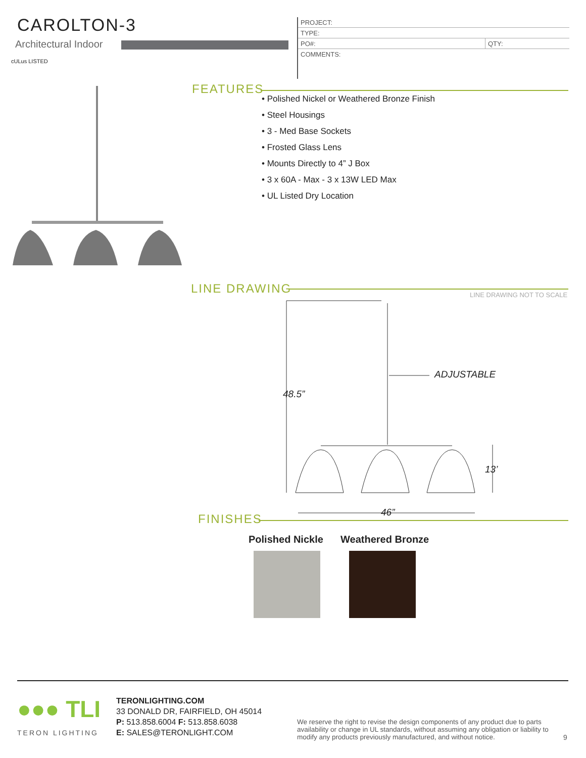CAROLTON-3
Architectural Indoor
cULus LISTED
| PROJECT: | |
| TYPE: | |
| PO#: | QTY: |
| COMMENTS: | |
FEATURES
• Polished Nickel or Weathered Bronze Finish
• Steel Housings
• 3 - Med Base Sockets
• Frosted Glass Lens
• Mounts Directly to 4” J Box
• 3 x 60A - Max - 3 x 13W LED Max
• UL Listed Dry Location
LINE DRAWING LINE DRAWING NOT TO SCALE
ADJUSTABLE
48.5”
13’
46”
FINISHES
Polished Nickle Weathered Bronze
●●● TLI
TERON LIGHTING
TERONLIGHTING.COM
33 DONALD DR, FAIRFIELD, OH 45014
P: 513.858.6004 F: 513.858.6038
E: SALES@TERONLIGHT.COM
We reserve the right to revise the design components of any product due to parts availability or change in UL standards, without assuming any obligation or liability to modify any products previously manufactured, and without notice.
9